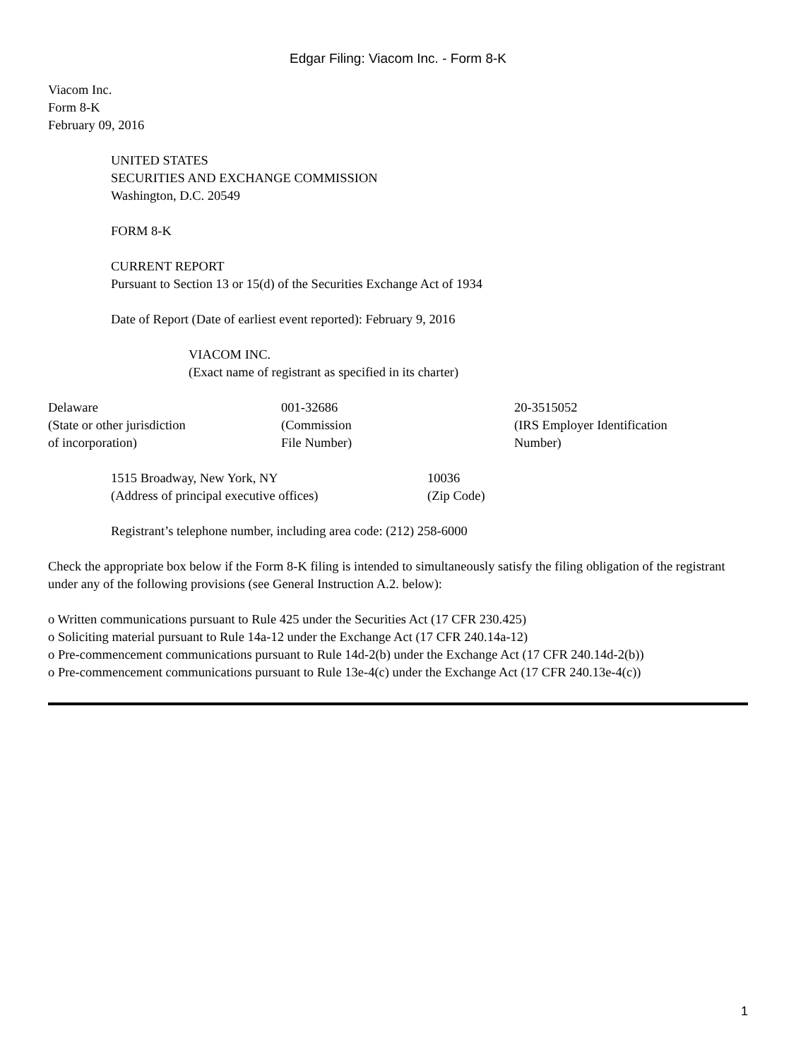Edgar Filing: Viacom Inc. - Form 8-K
Viacom Inc.
Form 8-K
February 09, 2016
UNITED STATES
SECURITIES AND EXCHANGE COMMISSION
Washington, D.C. 20549
FORM 8-K
CURRENT REPORT
Pursuant to Section 13 or 15(d) of the Securities Exchange Act of 1934
Date of Report (Date of earliest event reported): February 9, 2016
VIACOM INC.
(Exact name of registrant as specified in its charter)
| Delaware (State or other jurisdiction of incorporation) | 001-32686 (Commission File Number) | 20-3515052 (IRS Employer Identification Number) |
| 1515 Broadway, New York, NY (Address of principal executive offices) | 10036 (Zip Code) |
Registrant’s telephone number, including area code: (212) 258-6000
Check the appropriate box below if the Form 8-K filing is intended to simultaneously satisfy the filing obligation of the registrant under any of the following provisions (see General Instruction A.2. below):
o Written communications pursuant to Rule 425 under the Securities Act (17 CFR 230.425)
o Soliciting material pursuant to Rule 14a-12 under the Exchange Act (17 CFR 240.14a-12)
o Pre-commencement communications pursuant to Rule 14d-2(b) under the Exchange Act (17 CFR 240.14d-2(b))
o Pre-commencement communications pursuant to Rule 13e-4(c) under the Exchange Act (17 CFR 240.13e-4(c))
1